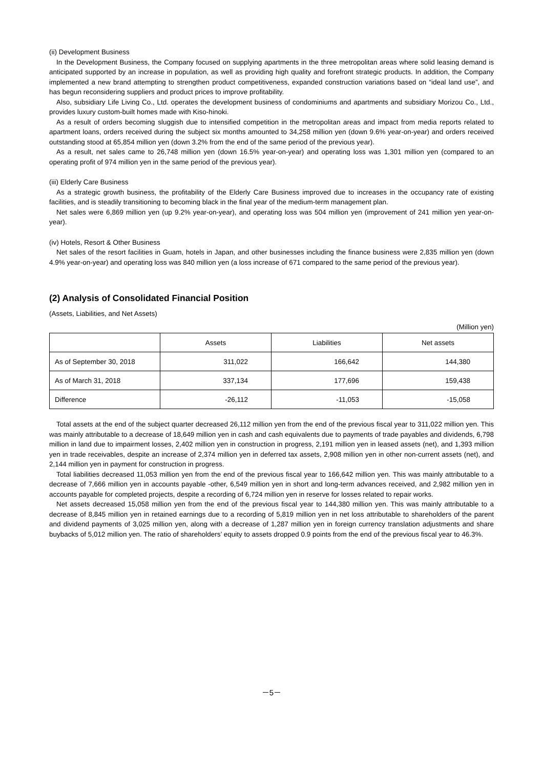(ii) Development Business
In the Development Business, the Company focused on supplying apartments in the three metropolitan areas where solid leasing demand is anticipated supported by an increase in population, as well as providing high quality and forefront strategic products. In addition, the Company implemented a new brand attempting to strengthen product competitiveness, expanded construction variations based on “ideal land use”, and has begun reconsidering suppliers and product prices to improve profitability.
Also, subsidiary Life Living Co., Ltd. operates the development business of condominiums and apartments and subsidiary Morizou Co., Ltd., provides luxury custom-built homes made with Kiso-hinoki.
As a result of orders becoming sluggish due to intensified competition in the metropolitan areas and impact from media reports related to apartment loans, orders received during the subject six months amounted to 34,258 million yen (down 9.6% year-on-year) and orders received outstanding stood at 65,854 million yen (down 3.2% from the end of the same period of the previous year).
As a result, net sales came to 26,748 million yen (down 16.5% year-on-year) and operating loss was 1,301 million yen (compared to an operating profit of 974 million yen in the same period of the previous year).
(iii) Elderly Care Business
As a strategic growth business, the profitability of the Elderly Care Business improved due to increases in the occupancy rate of existing facilities, and is steadily transitioning to becoming black in the final year of the medium-term management plan.
Net sales were 6,869 million yen (up 9.2% year-on-year), and operating loss was 504 million yen (improvement of 241 million yen year-on-year).
(iv) Hotels, Resort & Other Business
Net sales of the resort facilities in Guam, hotels in Japan, and other businesses including the finance business were 2,835 million yen (down 4.9% year-on-year) and operating loss was 840 million yen (a loss increase of 671 compared to the same period of the previous year).
(2) Analysis of Consolidated Financial Position
(Assets, Liabilities, and Net Assets)
(Million yen)
| | Assets | Liabilities | Net assets |
| --- | --- | --- | --- |
| As of September 30, 2018 | 311,022 | 166,642 | 144,380 |
| As of March 31, 2018 | 337,134 | 177,696 | 159,438 |
| Difference | -26,112 | -11,053 | -15,058 |
Total assets at the end of the subject quarter decreased 26,112 million yen from the end of the previous fiscal year to 311,022 million yen. This was mainly attributable to a decrease of 18,649 million yen in cash and cash equivalents due to payments of trade payables and dividends, 6,798 million in land due to impairment losses, 2,402 million yen in construction in progress, 2,191 million yen in leased assets (net), and 1,393 million yen in trade receivables, despite an increase of 2,374 million yen in deferred tax assets, 2,908 million yen in other non-current assets (net), and 2,144 million yen in payment for construction in progress.
Total liabilities decreased 11,053 million yen from the end of the previous fiscal year to 166,642 million yen. This was mainly attributable to a decrease of 7,666 million yen in accounts payable -other, 6,549 million yen in short and long-term advances received, and 2,982 million yen in accounts payable for completed projects, despite a recording of 6,724 million yen in reserve for losses related to repair works.
Net assets decreased 15,058 million yen from the end of the previous fiscal year to 144,380 million yen. This was mainly attributable to a decrease of 8,845 million yen in retained earnings due to a recording of 5,819 million yen in net loss attributable to shareholders of the parent and dividend payments of 3,025 million yen, along with a decrease of 1,287 million yen in foreign currency translation adjustments and share buybacks of 5,012 million yen. The ratio of shareholders’ equity to assets dropped 0.9 points from the end of the previous fiscal year to 46.3%.
－5－